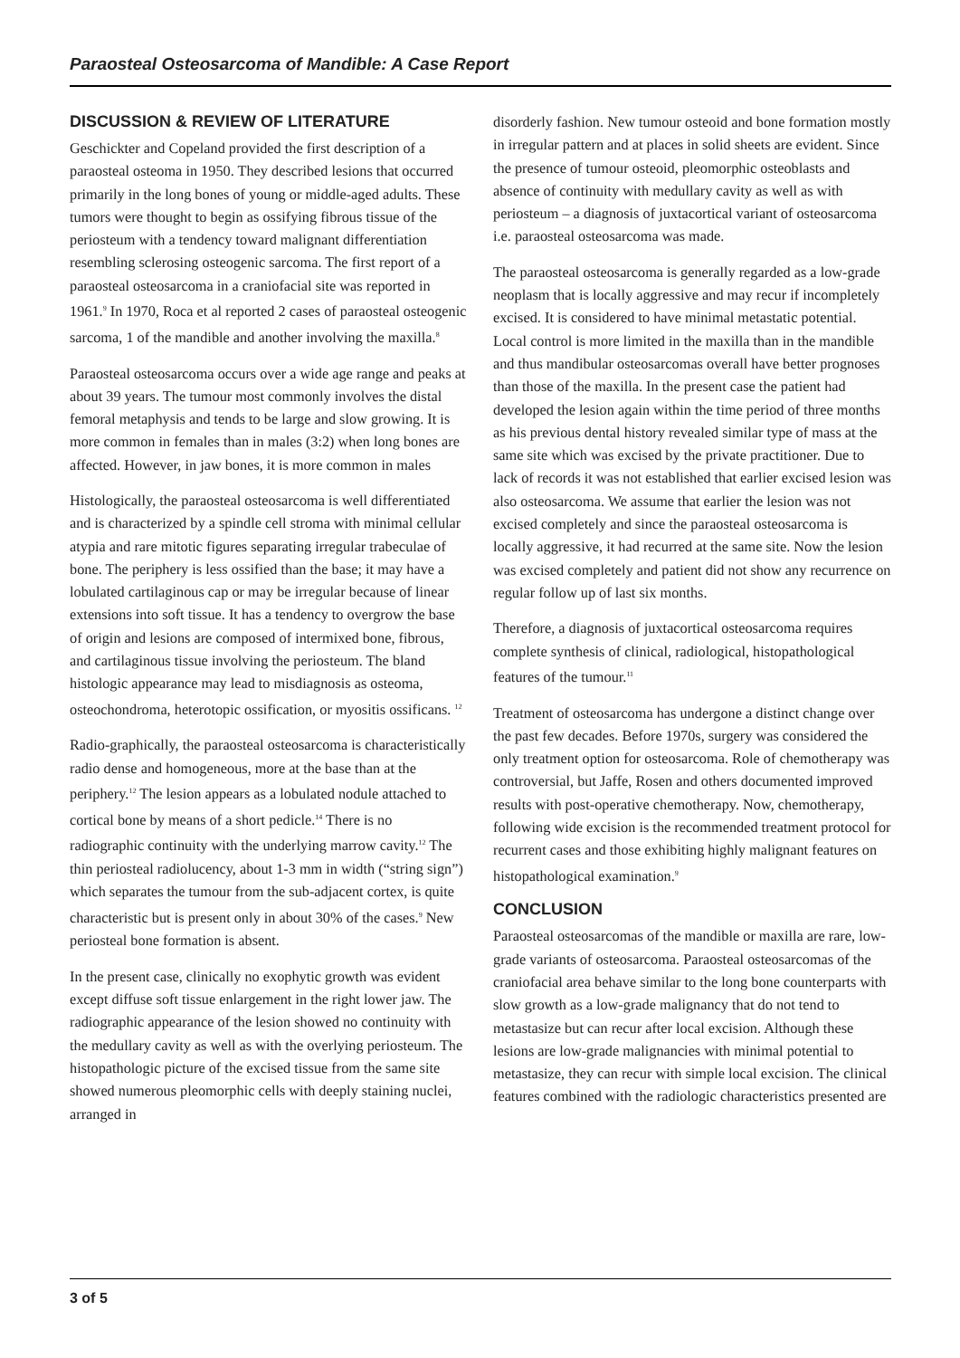Paraosteal Osteosarcoma of Mandible: A Case Report
DISCUSSION & REVIEW OF LITERATURE
Geschickter and Copeland provided the first description of a paraosteal osteoma in 1950. They described lesions that occurred primarily in the long bones of young or middle-aged adults. These tumors were thought to begin as ossifying fibrous tissue of the periosteum with a tendency toward malignant differentiation resembling sclerosing osteogenic sarcoma. The first report of a paraosteal osteosarcoma in a craniofacial site was reported in 1961.<sup>9</sup> In 1970, Roca et al reported 2 cases of paraosteal osteogenic sarcoma, 1 of the mandible and another involving the maxilla.<sup>8</sup>
Paraosteal osteosarcoma occurs over a wide age range and peaks at about 39 years. The tumour most commonly involves the distal femoral metaphysis and tends to be large and slow growing. It is more common in females than in males (3:2) when long bones are affected. However, in jaw bones, it is more common in males
Histologically, the paraosteal osteosarcoma is well differentiated and is characterized by a spindle cell stroma with minimal cellular atypia and rare mitotic figures separating irregular trabeculae of bone. The periphery is less ossified than the base; it may have a lobulated cartilaginous cap or may be irregular because of linear extensions into soft tissue. It has a tendency to overgrow the base of origin and lesions are composed of intermixed bone, fibrous, and cartilaginous tissue involving the periosteum. The bland histologic appearance may lead to misdiagnosis as osteoma, osteochondroma, heterotopic ossification, or myositis ossificans. <sup>12</sup>
Radio-graphically, the paraosteal osteosarcoma is characteristically radio dense and homogeneous, more at the base than at the periphery.<sup>12</sup> The lesion appears as a lobulated nodule attached to cortical bone by means of a short pedicle.<sup>14</sup> There is no radiographic continuity with the underlying marrow cavity.<sup>12</sup> The thin periosteal radiolucency, about 1-3 mm in width (“string sign”) which separates the tumour from the sub-adjacent cortex, is quite characteristic but is present only in about 30% of the cases.<sup>9</sup> New periosteal bone formation is absent.
In the present case, clinically no exophytic growth was evident except diffuse soft tissue enlargement in the right lower jaw. The radiographic appearance of the lesion showed no continuity with the medullary cavity as well as with the overlying periosteum. The histopathologic picture of the excised tissue from the same site showed numerous pleomorphic cells with deeply staining nuclei, arranged in
disorderly fashion. New tumour osteoid and bone formation mostly in irregular pattern and at places in solid sheets are evident. Since the presence of tumour osteoid, pleomorphic osteoblasts and absence of continuity with medullary cavity as well as with periosteum – a diagnosis of juxtacortical variant of osteosarcoma i.e. paraosteal osteosarcoma was made.
The paraosteal osteosarcoma is generally regarded as a low-grade neoplasm that is locally aggressive and may recur if incompletely excised. It is considered to have minimal metastatic potential. Local control is more limited in the maxilla than in the mandible and thus mandibular osteosarcomas overall have better prognoses than those of the maxilla. In the present case the patient had developed the lesion again within the time period of three months as his previous dental history revealed similar type of mass at the same site which was excised by the private practitioner. Due to lack of records it was not established that earlier excised lesion was also osteosarcoma. We assume that earlier the lesion was not excised completely and since the paraosteal osteosarcoma is locally aggressive, it had recurred at the same site. Now the lesion was excised completely and patient did not show any recurrence on regular follow up of last six months.
Therefore, a diagnosis of juxtacortical osteosarcoma requires complete synthesis of clinical, radiological, histopathological features of the tumour.<sup>11</sup>
Treatment of osteosarcoma has undergone a distinct change over the past few decades. Before 1970s, surgery was considered the only treatment option for osteosarcoma. Role of chemotherapy was controversial, but Jaffe, Rosen and others documented improved results with post-operative chemotherapy. Now, chemotherapy, following wide excision is the recommended treatment protocol for recurrent cases and those exhibiting highly malignant features on histopathological examination.<sup>9</sup>
CONCLUSION
Paraosteal osteosarcomas of the mandible or maxilla are rare, low-grade variants of osteosarcoma. Paraosteal osteosarcomas of the craniofacial area behave similar to the long bone counterparts with slow growth as a low-grade malignancy that do not tend to metastasize but can recur after local excision. Although these lesions are low-grade malignancies with minimal potential to metastasize, they can recur with simple local excision. The clinical features combined with the radiologic characteristics presented are
3 of 5